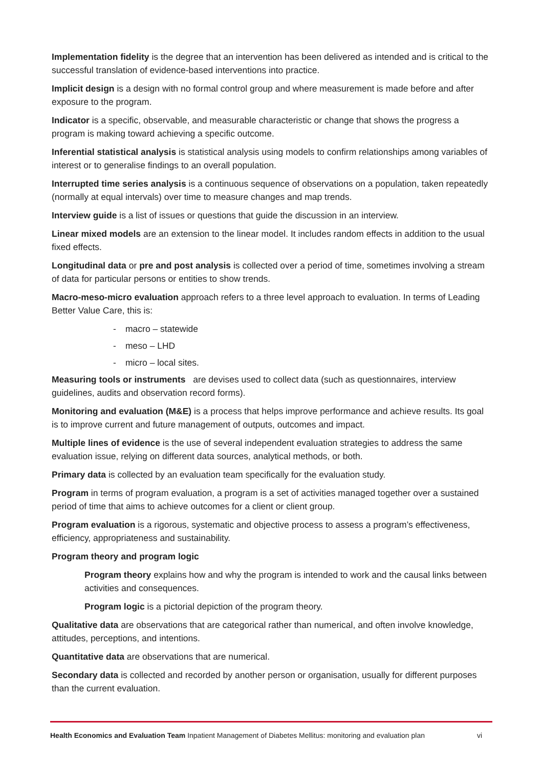Implementation fidelity is the degree that an intervention has been delivered as intended and is critical to the successful translation of evidence-based interventions into practice.
Implicit design is a design with no formal control group and where measurement is made before and after exposure to the program.
Indicator is a specific, observable, and measurable characteristic or change that shows the progress a program is making toward achieving a specific outcome.
Inferential statistical analysis is statistical analysis using models to confirm relationships among variables of interest or to generalise findings to an overall population.
Interrupted time series analysis is a continuous sequence of observations on a population, taken repeatedly (normally at equal intervals) over time to measure changes and map trends.
Interview guide is a list of issues or questions that guide the discussion in an interview.
Linear mixed models are an extension to the linear model. It includes random effects in addition to the usual fixed effects.
Longitudinal data or pre and post analysis is collected over a period of time, sometimes involving a stream of data for particular persons or entities to show trends.
Macro-meso-micro evaluation approach refers to a three level approach to evaluation. In terms of Leading Better Value Care, this is:
- macro – statewide
- meso – LHD
- micro – local sites.
Measuring tools or instruments are devises used to collect data (such as questionnaires, interview guidelines, audits and observation record forms).
Monitoring and evaluation (M&E) is a process that helps improve performance and achieve results. Its goal is to improve current and future management of outputs, outcomes and impact.
Multiple lines of evidence is the use of several independent evaluation strategies to address the same evaluation issue, relying on different data sources, analytical methods, or both.
Primary data is collected by an evaluation team specifically for the evaluation study.
Program in terms of program evaluation, a program is a set of activities managed together over a sustained period of time that aims to achieve outcomes for a client or client group.
Program evaluation is a rigorous, systematic and objective process to assess a program’s effectiveness, efficiency, appropriateness and sustainability.
Program theory and program logic
Program theory explains how and why the program is intended to work and the causal links between activities and consequences.
Program logic is a pictorial depiction of the program theory.
Qualitative data are observations that are categorical rather than numerical, and often involve knowledge, attitudes, perceptions, and intentions.
Quantitative data are observations that are numerical.
Secondary data is collected and recorded by another person or organisation, usually for different purposes than the current evaluation.
Health Economics and Evaluation Team Inpatient Management of Diabetes Mellitus: monitoring and evaluation plan vi